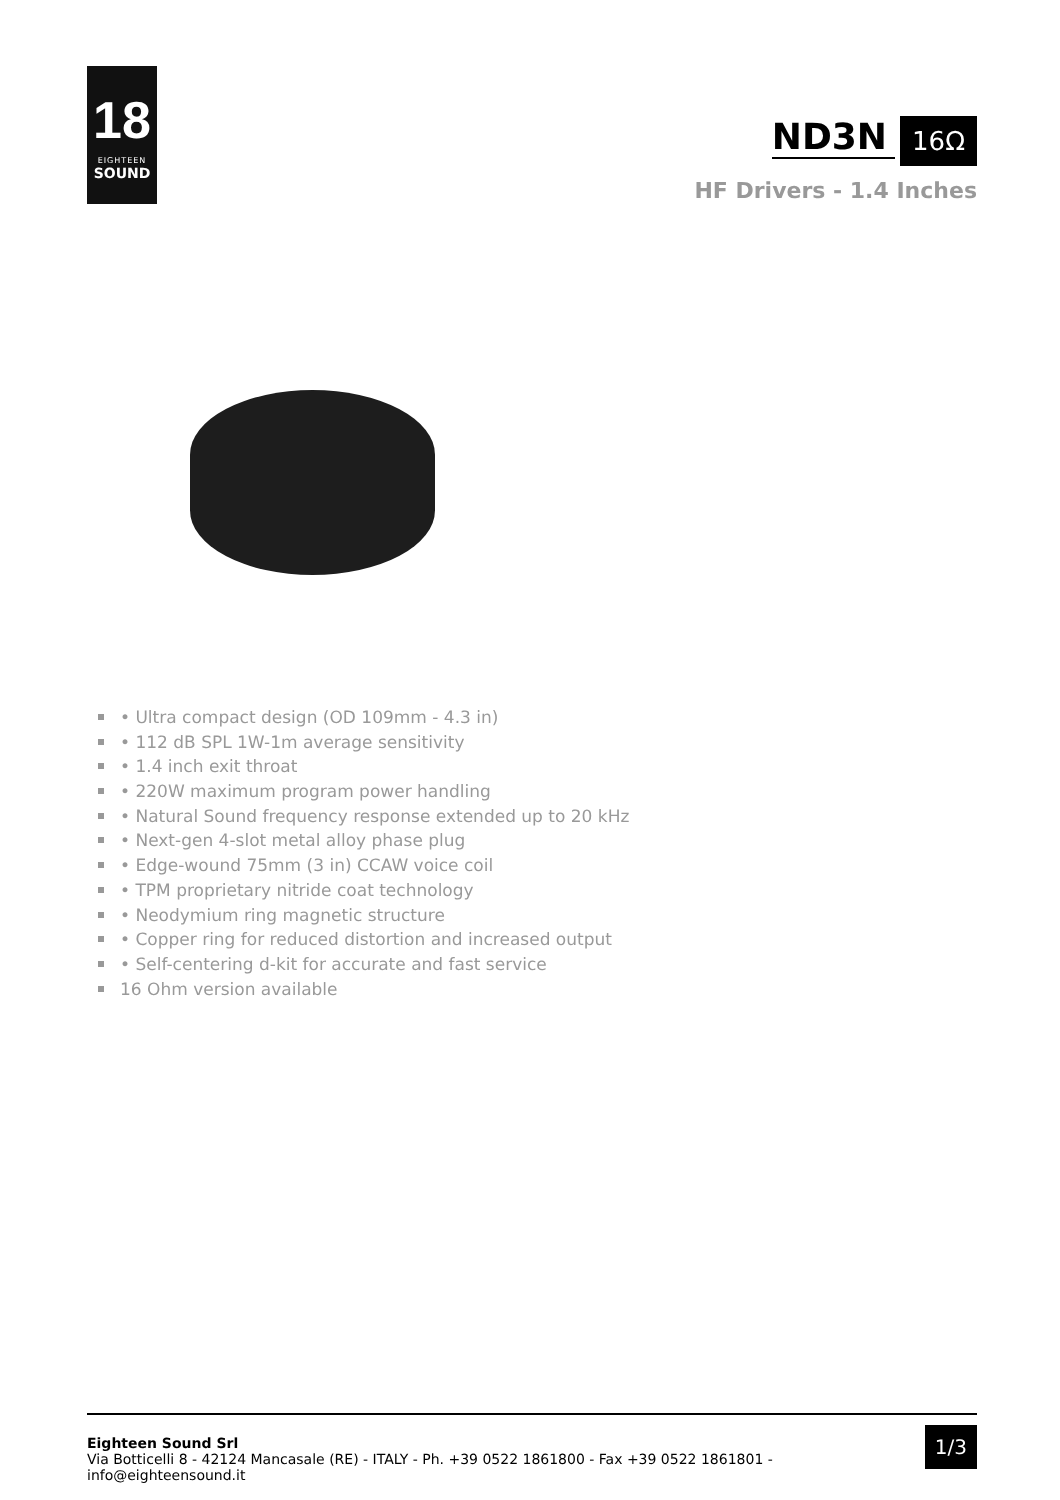18
EIGHTEEN
SOUND
ND3N 16Ω
HF Drivers - 1.4 Inches
• Ultra compact design (OD 109mm - 4.3 in)
• 112 dB SPL 1W-1m average sensitivity
• 1.4 inch exit throat
• 220W maximum program power handling
• Natural Sound frequency response extended up to 20 kHz
• Next-gen 4-slot metal alloy phase plug
• Edge-wound 75mm (3 in) CCAW voice coil
• TPM proprietary nitride coat technology
• Neodymium ring magnetic structure
• Copper ring for reduced distortion and increased output
• Self-centering d-kit for accurate and fast service
16 Ohm version available
Eighteen Sound Srl
Via Botticelli 8 - 42124 Mancasale (RE) - ITALY - Ph. +39 0522 1861800 - Fax +39 0522 1861801 -
info@eighteensound.it
1/3